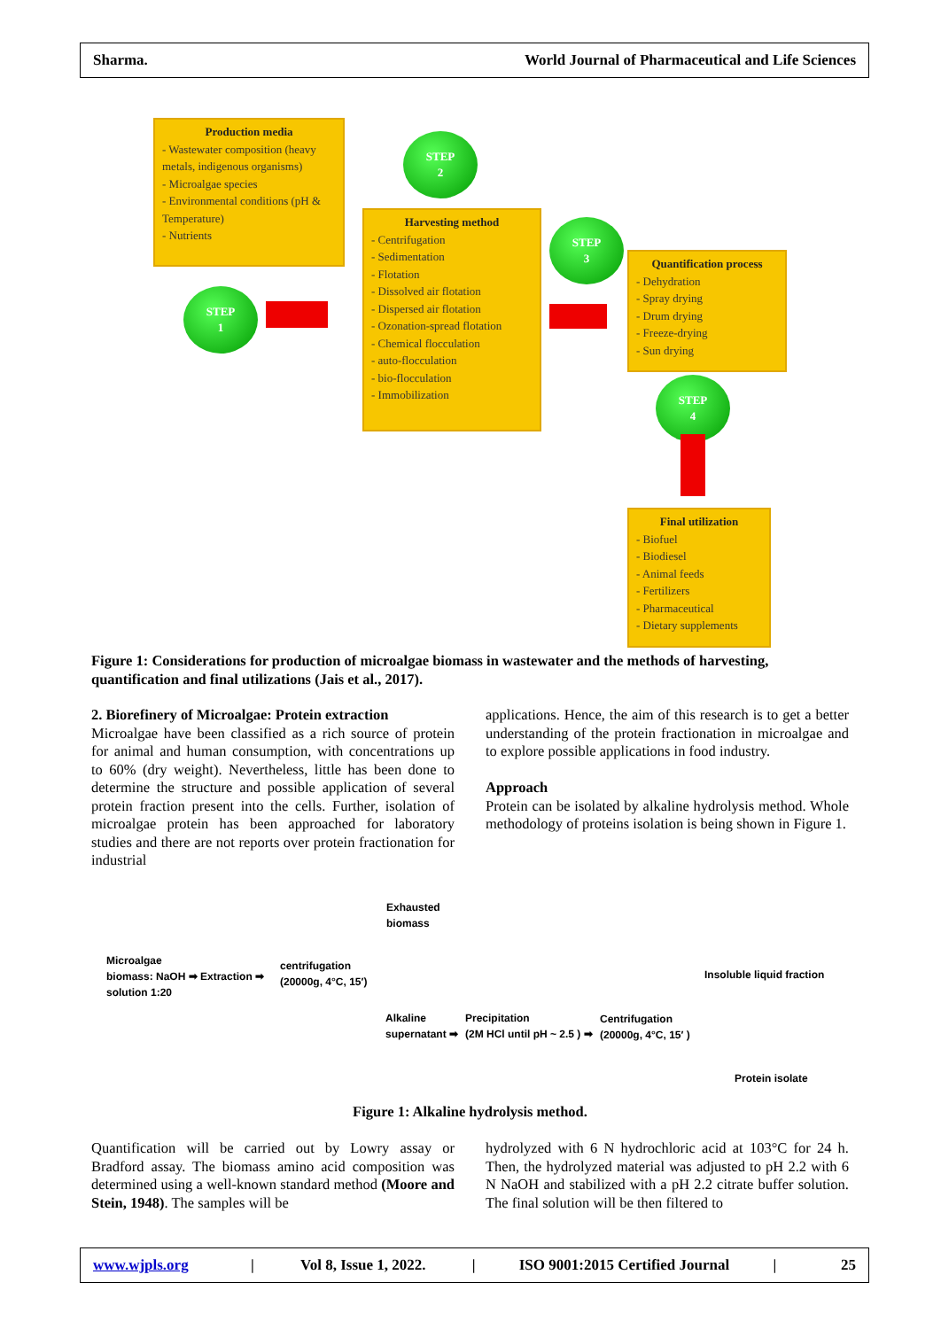Sharma. World Journal of Pharmaceutical and Life Sciences
Production media
- Wastewater composition (heavy metals, indigenous organisms)
- Microalgae species
- Environmental conditions (pH & Temperature)
- Nutrients
STEP
1
STEP
2
Harvesting method
- Centrifugation
- Sedimentation
- Flotation
- Dissolved air flotation
- Dispersed air flotation
- Ozonation-spread flotation
- Chemical flocculation
- auto-flocculation
- bio-flocculation
- Immobilization
STEP
3
Quantification process
- Dehydration
- Spray drying
- Drum drying
- Freeze-drying
- Sun drying
STEP
4
Final utilization
- Biofuel
- Biodiesel
- Animal feeds
- Fertilizers
- Pharmaceutical
- Dietary supplements
Figure 1: Considerations for production of microalgae biomass in wastewater and the methods of harvesting, quantification and final utilizations (Jais et al., 2017).
2. Biorefinery of Microalgae: Protein extraction
Microalgae have been classified as a rich source of protein for animal and human consumption, with concentrations up to 60% (dry weight). Nevertheless, little has been done to determine the structure and possible application of several protein fraction present into the cells. Further, isolation of microalgae protein has been approached for laboratory studies and there are not reports over protein fractionation for industrial
applications. Hence, the aim of this research is to get a better understanding of the protein fractionation in microalgae and to explore possible applications in food industry.
Approach
Protein can be isolated by alkaline hydrolysis method. Whole methodology of proteins isolation is being shown in Figure 1.
Exhausted
biomass
Microalgae
biomass: NaOH ➡ Extraction ➡
solution 1:20
centrifugation
(20000g, 4°C, 15′)
Insoluble liquid fraction
Alkaline
supernatant ➡
Precipitation
(2M HCl until pH ~ 2.5 ) ➡
Centrifugation
(20000g, 4°C, 15′ )
Protein isolate
Figure 1: Alkaline hydrolysis method.
Quantification will be carried out by Lowry assay or Bradford assay. The biomass amino acid composition was determined using a well-known standard method (Moore and Stein, 1948). The samples will be
hydrolyzed with 6 N hydrochloric acid at 103°C for 24 h. Then, the hydrolyzed material was adjusted to pH 2.2 with 6 N NaOH and stabilized with a pH 2.2 citrate buffer solution. The final solution will be then filtered to
www.wjpls.org | Vol 8, Issue 1, 2022. | ISO 9001:2015 Certified Journal | 25